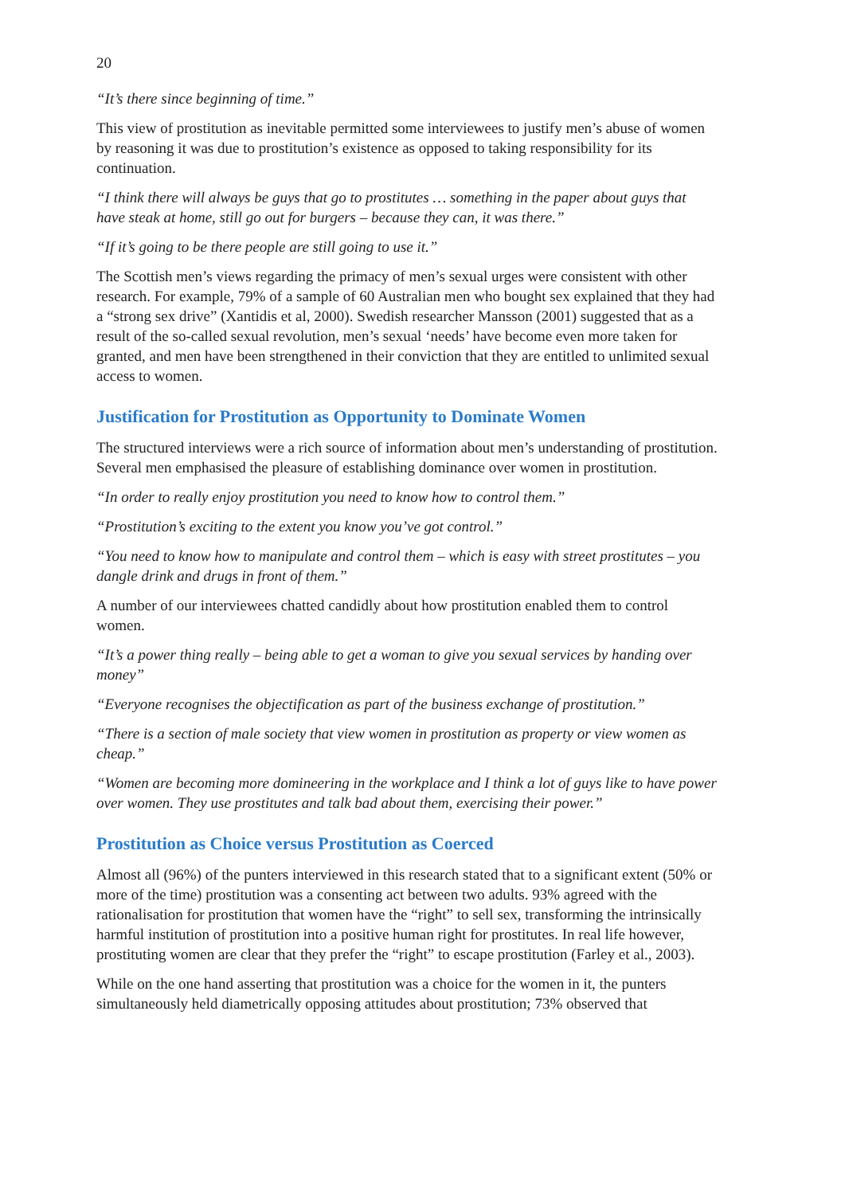20
“It’s there since beginning of time.”
This view of prostitution as inevitable permitted some interviewees to justify men’s abuse of women by reasoning it was due to prostitution’s existence as opposed to taking responsibility for its continuation.
“I think there will always be guys that go to prostitutes … something in the paper about guys that have steak at home, still go out for burgers – because they can, it was there.”
“If it’s going to be there people are still going to use it.”
The Scottish men’s views regarding the primacy of men’s sexual urges were consistent with other research. For example, 79% of a sample of 60 Australian men who bought sex explained that they had a “strong sex drive” (Xantidis et al, 2000). Swedish researcher Mansson (2001) suggested that as a result of the so-called sexual revolution, men’s sexual ‘needs’ have become even more taken for granted, and men have been strengthened in their conviction that they are entitled to unlimited sexual access to women.
Justification for Prostitution as Opportunity to Dominate Women
The structured interviews were a rich source of information about men’s understanding of prostitution. Several men emphasised the pleasure of establishing dominance over women in prostitution.
“In order to really enjoy prostitution you need to know how to control them.”
“Prostitution’s exciting to the extent you know you’ve got control.”
“You need to know how to manipulate and control them – which is easy with street prostitutes – you dangle drink and drugs in front of them.”
A number of our interviewees chatted candidly about how prostitution enabled them to control women.
“It’s a power thing really – being able to get a woman to give you sexual services by handing over money”
“Everyone recognises the objectification as part of the business exchange of prostitution.”
“There is a section of male society that view women in prostitution as property or view women as cheap.”
“Women are becoming more domineering in the workplace and I think a lot of guys like to have power over women. They use prostitutes and talk bad about them, exercising their power.”
Prostitution as Choice versus Prostitution as Coerced
Almost all (96%) of the punters interviewed in this research stated that to a significant extent (50% or more of the time) prostitution was a consenting act between two adults. 93% agreed with the rationalisation for prostitution that women have the “right” to sell sex, transforming the intrinsically harmful institution of prostitution into a positive human right for prostitutes. In real life however, prostituting women are clear that they prefer the “right” to escape prostitution (Farley et al., 2003).
While on the one hand asserting that prostitution was a choice for the women in it, the punters simultaneously held diametrically opposing attitudes about prostitution; 73% observed that